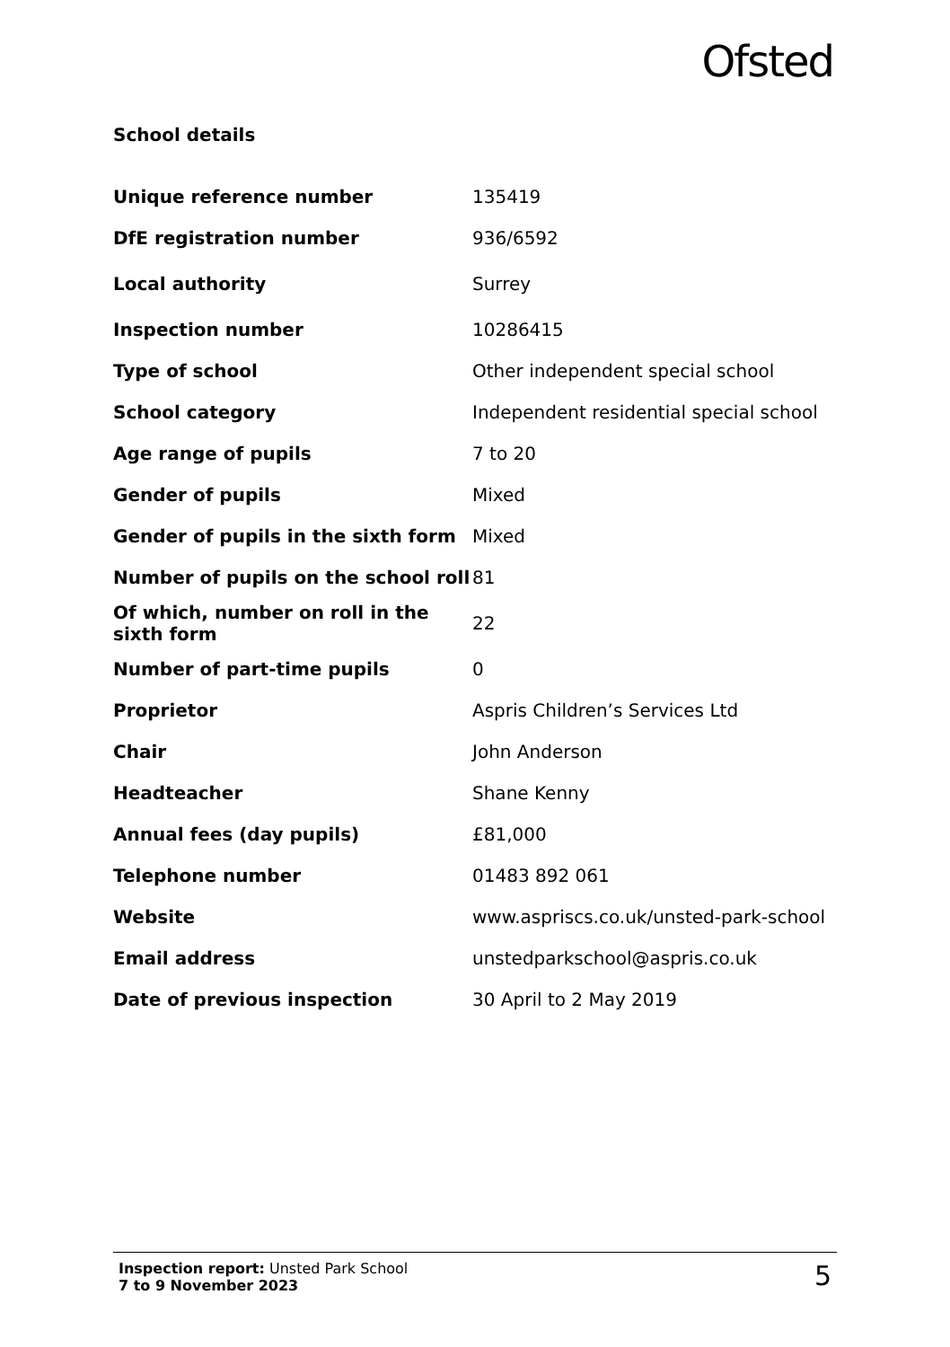Ofsted
School details
| Unique reference number | 135419 |
| DfE registration number | 936/6592 |
| Local authority | Surrey |
| Inspection number | 10286415 |
| Type of school | Other independent special school |
| School category | Independent residential special school |
| Age range of pupils | 7 to 20 |
| Gender of pupils | Mixed |
| Gender of pupils in the sixth form | Mixed |
| Number of pupils on the school roll | 81 |
| Of which, number on roll in the sixth form | 22 |
| Number of part-time pupils | 0 |
| Proprietor | Aspris Children’s Services Ltd |
| Chair | John Anderson |
| Headteacher | Shane Kenny |
| Annual fees (day pupils) | £81,000 |
| Telephone number | 01483 892 061 |
| Website | www.aspriscs.co.uk/unsted-park-school |
| Email address | unstedparkschool@aspris.co.uk |
| Date of previous inspection | 30 April to 2 May 2019 |
Inspection report: Unsted Park School
7 to 9 November 2023
5